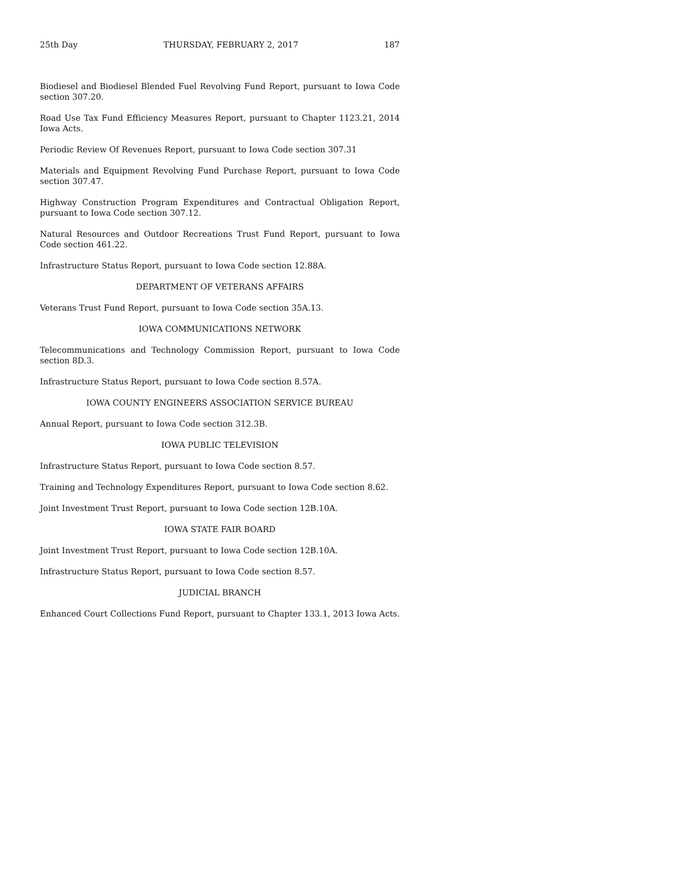25th Day THURSDAY, FEBRUARY 2, 2017 187
Biodiesel and Biodiesel Blended Fuel Revolving Fund Report, pursuant to Iowa Code section 307.20.
Road Use Tax Fund Efficiency Measures Report, pursuant to Chapter 1123.21, 2014 Iowa Acts.
Periodic Review Of Revenues Report, pursuant to Iowa Code section 307.31
Materials and Equipment Revolving Fund Purchase Report, pursuant to Iowa Code section 307.47.
Highway Construction Program Expenditures and Contractual Obligation Report, pursuant to Iowa Code section 307.12.
Natural Resources and Outdoor Recreations Trust Fund Report, pursuant to Iowa Code section 461.22.
Infrastructure Status Report, pursuant to Iowa Code section 12.88A.
DEPARTMENT OF VETERANS AFFAIRS
Veterans Trust Fund Report, pursuant to Iowa Code section 35A.13.
IOWA COMMUNICATIONS NETWORK
Telecommunications and Technology Commission Report, pursuant to Iowa Code section 8D.3.
Infrastructure Status Report, pursuant to Iowa Code section 8.57A.
IOWA COUNTY ENGINEERS ASSOCIATION SERVICE BUREAU
Annual Report, pursuant to Iowa Code section 312.3B.
IOWA PUBLIC TELEVISION
Infrastructure Status Report, pursuant to Iowa Code section 8.57.
Training and Technology Expenditures Report, pursuant to Iowa Code section 8.62.
Joint Investment Trust Report, pursuant to Iowa Code section 12B.10A.
IOWA STATE FAIR BOARD
Joint Investment Trust Report, pursuant to Iowa Code section 12B.10A.
Infrastructure Status Report, pursuant to Iowa Code section 8.57.
JUDICIAL BRANCH
Enhanced Court Collections Fund Report, pursuant to Chapter 133.1, 2013 Iowa Acts.